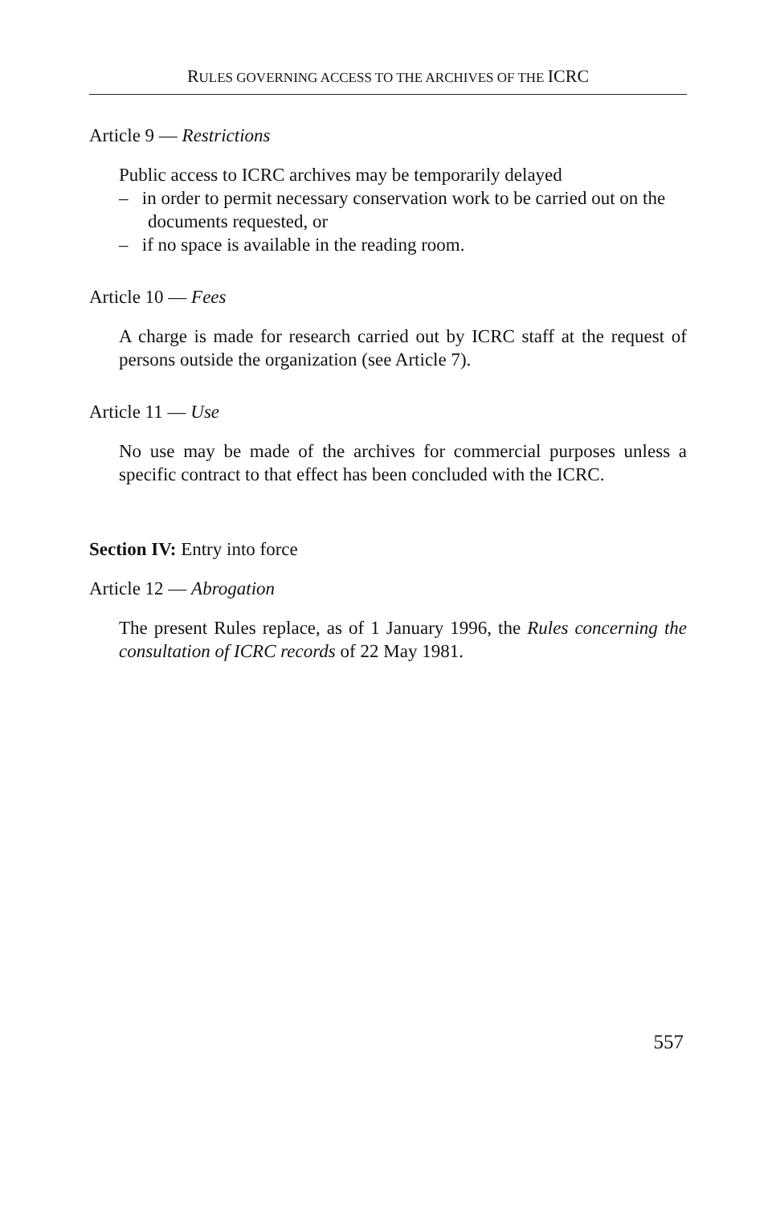RULES GOVERNING ACCESS TO THE ARCHIVES OF THE ICRC
Article 9 — Restrictions
Public access to ICRC archives may be temporarily delayed
– in order to permit necessary conservation work to be carried out on the documents requested, or
– if no space is available in the reading room.
Article 10 — Fees
A charge is made for research carried out by ICRC staff at the request of persons outside the organization (see Article 7).
Article 11 — Use
No use may be made of the archives for commercial purposes unless a specific contract to that effect has been concluded with the ICRC.
Section IV: Entry into force
Article 12 — Abrogation
The present Rules replace, as of 1 January 1996, the Rules concerning the consultation of ICRC records of 22 May 1981.
557